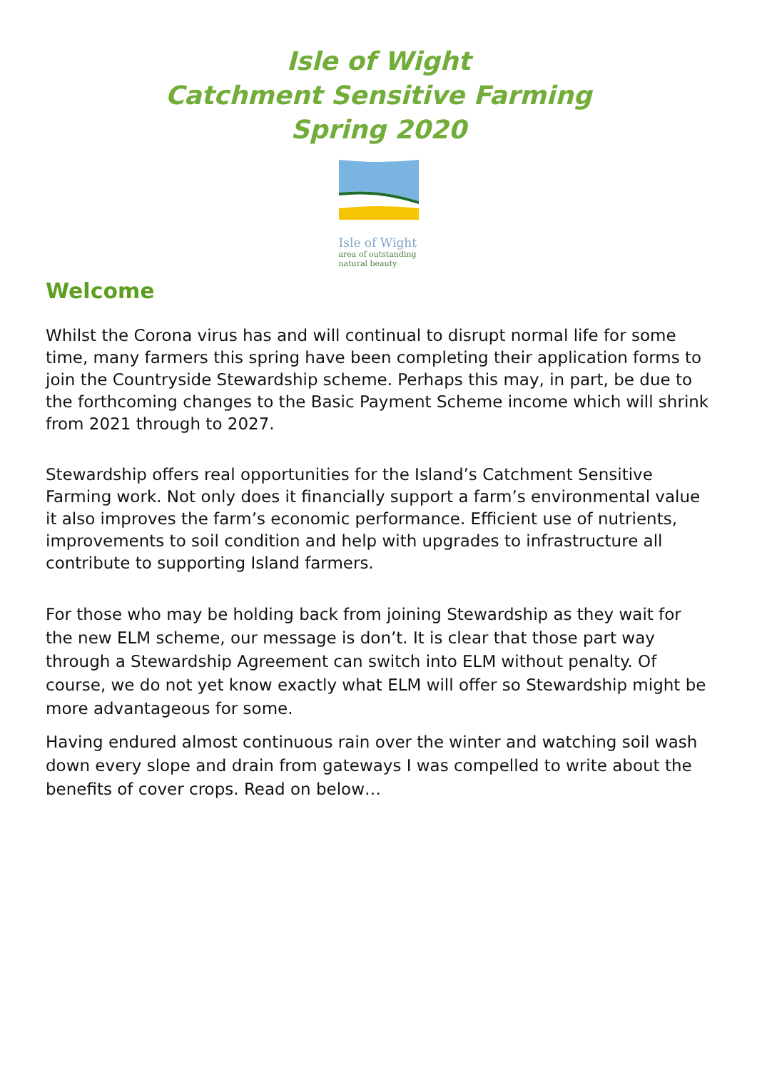Isle of Wight
Catchment Sensitive Farming
Spring 2020
Isle of Wight
area of outstanding
natural beauty
Welcome
Whilst the Corona virus has and will continual to disrupt normal life for some time, many farmers this spring have been completing their application forms to join the Countryside Stewardship scheme. Perhaps this may, in part, be due to the forthcoming changes to the Basic Payment Scheme income which will shrink from 2021 through to 2027.
Stewardship offers real opportunities for the Island’s Catchment Sensitive Farming work. Not only does it financially support a farm’s environmental value it also improves the farm’s economic performance. Efficient use of nutrients, improvements to soil condition and help with upgrades to infrastructure all contribute to supporting Island farmers.
For those who may be holding back from joining Stewardship as they wait for the new ELM scheme, our message is don’t. It is clear that those part way through a Stewardship Agreement can switch into ELM without penalty. Of course, we do not yet know exactly what ELM will offer so Stewardship might be more advantageous for some.
Having endured almost continuous rain over the winter and watching soil wash down every slope and drain from gateways I was compelled to write about the benefits of cover crops. Read on below…